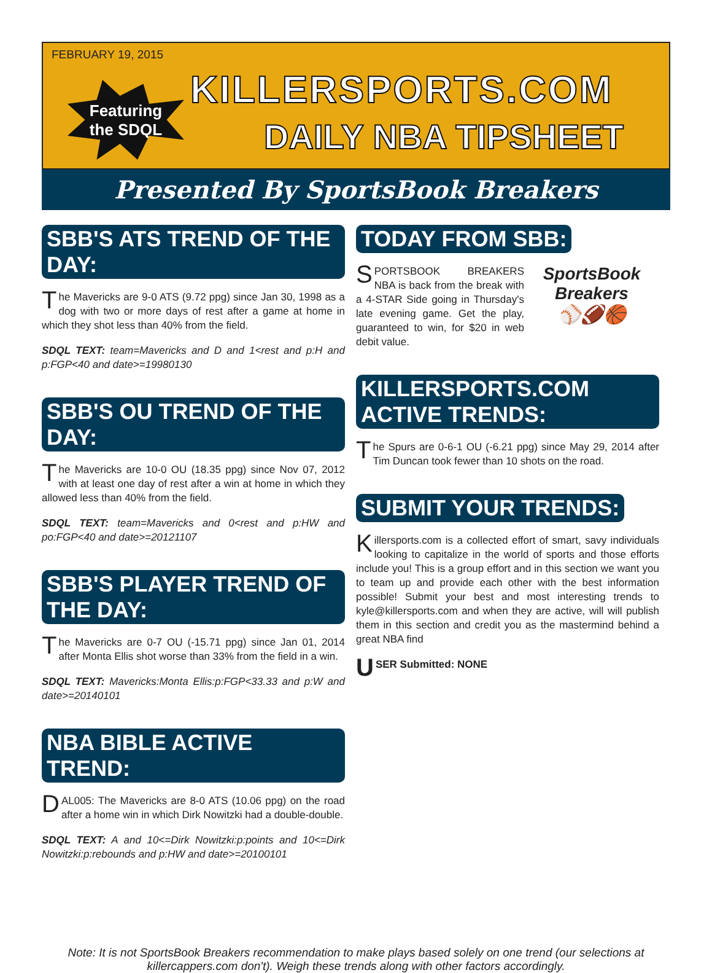FEBRUARY 19, 2015
Featuring
the SDQL
KILLERSPORTS.COM
DAILY NBA TIPSHEET
Presented By SportsBook Breakers
SBB'S ATS TREND OF THE DAY:
The Mavericks are 9-0 ATS (9.72 ppg) since Jan 30, 1998 as a dog with two or more days of rest after a game at home in which they shot less than 40% from the field.
SDQL TEXT: team=Mavericks and D and 1<rest and p:H and p:FGP<40 and date>=19980130
SBB'S OU TREND OF THE DAY:
The Mavericks are 10-0 OU (18.35 ppg) since Nov 07, 2012 with at least one day of rest after a win at home in which they allowed less than 40% from the field.
SDQL TEXT: team=Mavericks and 0<rest and p:HW and po:FGP<40 and date>=20121107
SBB'S PLAYER TREND OF THE DAY:
The Mavericks are 0-7 OU (-15.71 ppg) since Jan 01, 2014 after Monta Ellis shot worse than 33% from the field in a win.
SDQL TEXT: Mavericks:Monta Ellis:p:FGP<33.33 and p:W and date>=20140101
NBA BIBLE ACTIVE TREND:
DAL005: The Mavericks are 8-0 ATS (10.06 ppg) on the road after a home win in which Dirk Nowitzki had a double-double.
SDQL TEXT: A and 10<=Dirk Nowitzki:p:points and 10<=Dirk Nowitzki:p:rebounds and p:HW and date>=20100101
TODAY FROM SBB:
SportsBook Breakers
⚾🏈🏀
SPORTSBOOK BREAKERS NBA is back from the break with a 4-STAR Side going in Thursday's late evening game. Get the play, guaranteed to win, for $20 in web debit value.
KILLERSPORTS.COM ACTIVE TRENDS:
The Spurs are 0-6-1 OU (-6.21 ppg) since May 29, 2014 after Tim Duncan took fewer than 10 shots on the road.
SUBMIT YOUR TRENDS:
Killersports.com is a collected effort of smart, savy individuals looking to capitalize in the world of sports and those efforts include you! This is a group effort and in this section we want you to team up and provide each other with the best information possible! Submit your best and most interesting trends to kyle@killersports.com and when they are active, will will publish them in this section and credit you as the mastermind behind a great NBA find
USER Submitted: NONE
Note: It is not SportsBook Breakers recommendation to make plays based solely on one trend (our selections at killercappers.com don't). Weigh these trends along with other factors accordingly.